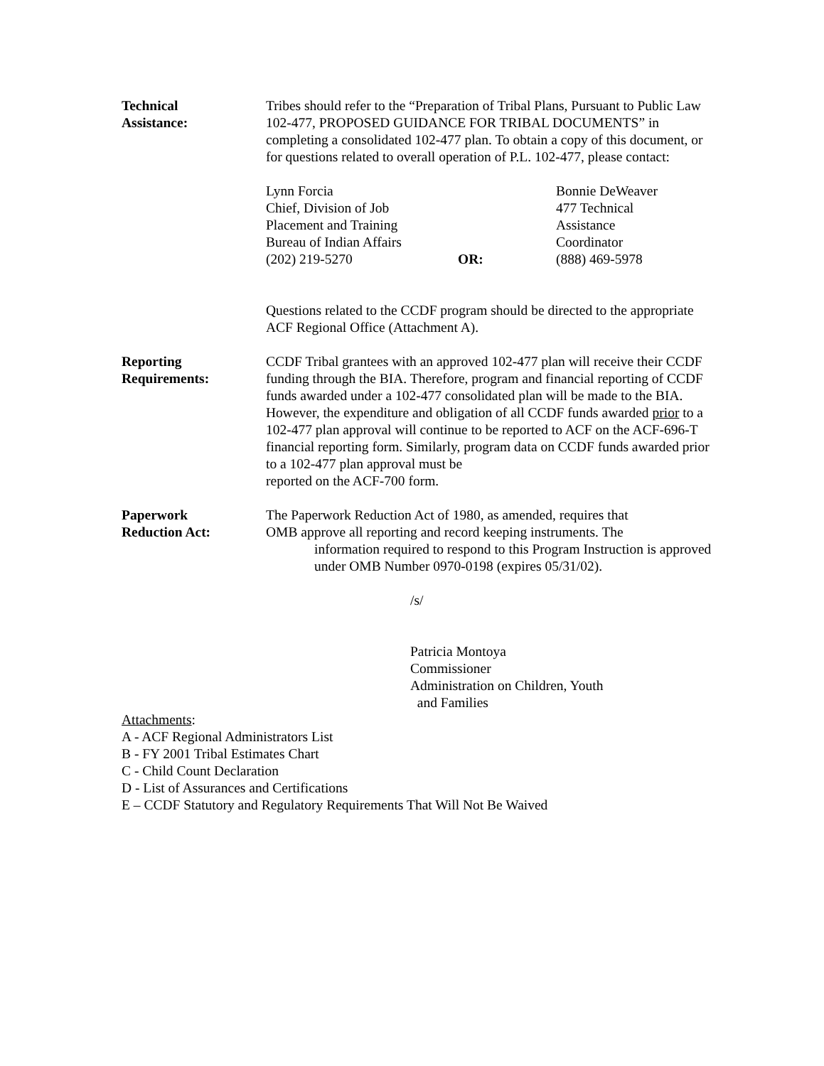Technical
Assistance:
Tribes should refer to the “Preparation of Tribal Plans, Pursuant to Public Law 102-477, PROPOSED GUIDANCE FOR TRIBAL DOCUMENTS” in completing a consolidated 102-477 plan. To obtain a copy of this document, or for questions related to overall operation of P.L. 102-477, please contact:
Lynn Forcia
Chief, Division of Job
Placement and Training
Bureau of Indian Affairs
(202) 219-5270
OR:
Bonnie DeWeaver
477 Technical
Assistance
Coordinator
(888) 469-5978
Questions related to the CCDF program should be directed to the appropriate ACF Regional Office (Attachment A).
Reporting
Requirements:
CCDF Tribal grantees with an approved 102-477 plan will receive their CCDF funding through the BIA. Therefore, program and financial reporting of CCDF funds awarded under a 102-477 consolidated plan will be made to the BIA. However, the expenditure and obligation of all CCDF funds awarded prior to a 102-477 plan approval will continue to be reported to ACF on the ACF-696-T financial reporting form. Similarly, program data on CCDF funds awarded prior to a 102-477 plan approval must be
reported on the ACF-700 form.
Paperwork
Reduction Act:
The Paperwork Reduction Act of 1980, as amended, requires that
OMB approve all reporting and record keeping instruments. The
information required to respond to this Program Instruction is approved under OMB Number 0970-0198 (expires 05/31/02).
/s/
Patricia Montoya
Commissioner
Administration on Children, Youth
and Families
Attachments:
A - ACF Regional Administrators List
B - FY 2001 Tribal Estimates Chart
C - Child Count Declaration
D - List of Assurances and Certifications
E – CCDF Statutory and Regulatory Requirements That Will Not Be Waived